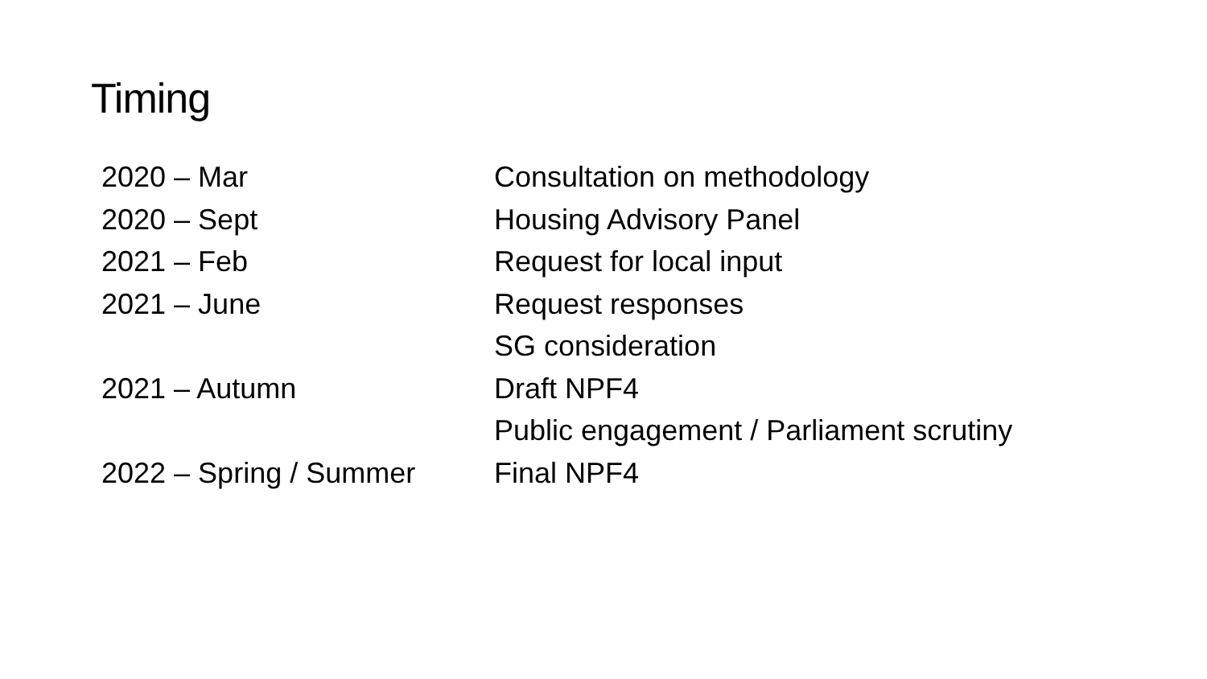Timing
| 2020 – Mar | Consultation on methodology |
| 2020 – Sept | Housing Advisory Panel |
| 2021 – Feb | Request for local input |
| 2021 – June | Request responses |
| | SG consideration |
| 2021 – Autumn | Draft NPF4 |
| | Public engagement / Parliament scrutiny |
| 2022 – Spring / Summer | Final NPF4 |